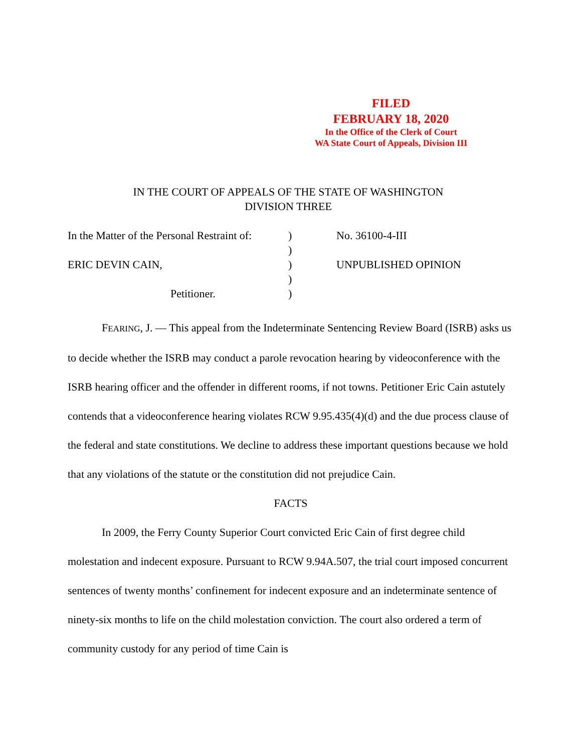FILED
FEBRUARY 18, 2020
In the Office of the Clerk of Court
WA State Court of Appeals, Division III
IN THE COURT OF APPEALS OF THE STATE OF WASHINGTON
DIVISION THREE
In the Matter of the Personal Restraint of:
) No. 36100-4-III
)
ERIC DEVIN CAIN, ) UNPUBLISHED OPINION
)
Petitioner. )
FEARING, J. — This appeal from the Indeterminate Sentencing Review Board (ISRB) asks us to decide whether the ISRB may conduct a parole revocation hearing by videoconference with the ISRB hearing officer and the offender in different rooms, if not towns. Petitioner Eric Cain astutely contends that a videoconference hearing violates RCW 9.95.435(4)(d) and the due process clause of the federal and state constitutions. We decline to address these important questions because we hold that any violations of the statute or the constitution did not prejudice Cain.
FACTS
In 2009, the Ferry County Superior Court convicted Eric Cain of first degree child molestation and indecent exposure. Pursuant to RCW 9.94A.507, the trial court imposed concurrent sentences of twenty months’ confinement for indecent exposure and an indeterminate sentence of ninety-six months to life on the child molestation conviction. The court also ordered a term of community custody for any period of time Cain is